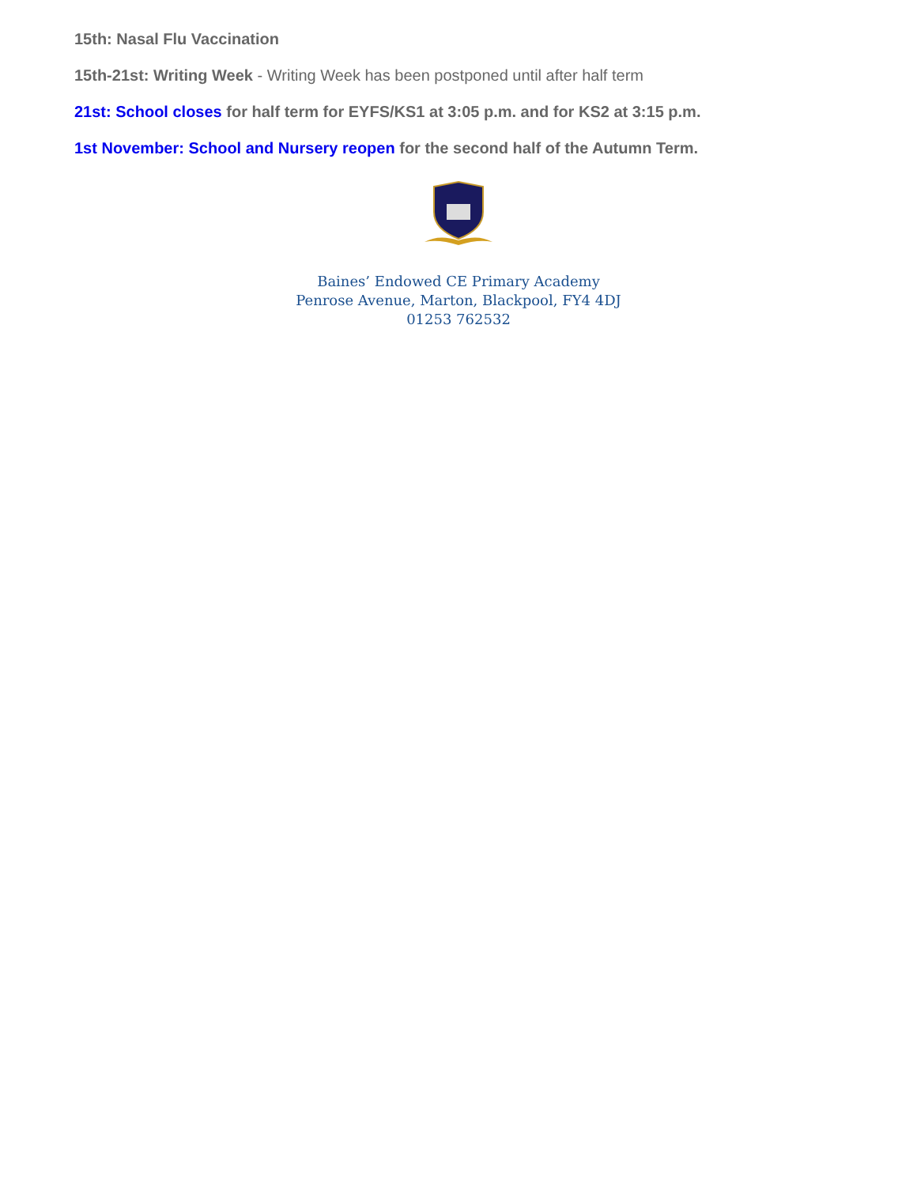15th: Nasal Flu Vaccination
15th-21st: Writing Week - Writing Week has been postponed until after half term
21st: School closes for half term for EYFS/KS1 at 3:05 p.m. and for KS2 at 3:15 p.m.
1st November: School and Nursery reopen for the second half of the Autumn Term.
Baines’ Endowed CE Primary Academy
Penrose Avenue, Marton, Blackpool, FY4 4DJ
01253 762532